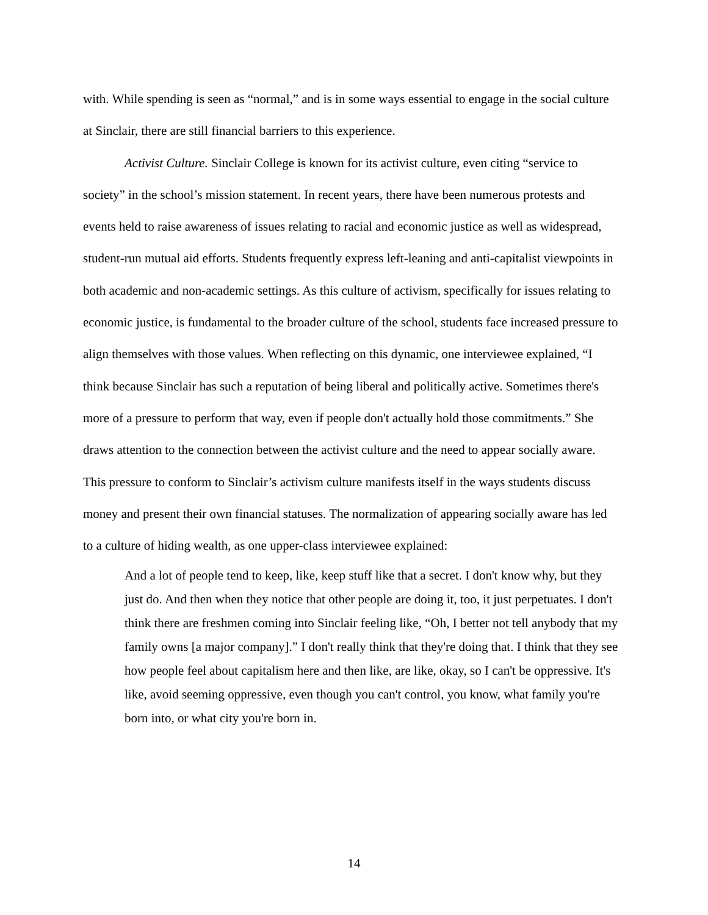with. While spending is seen as “normal,” and is in some ways essential to engage in the social culture at Sinclair, there are still financial barriers to this experience.
Activist Culture. Sinclair College is known for its activist culture, even citing “service to society” in the school’s mission statement. In recent years, there have been numerous protests and events held to raise awareness of issues relating to racial and economic justice as well as widespread, student-run mutual aid efforts. Students frequently express left-leaning and anti-capitalist viewpoints in both academic and non-academic settings. As this culture of activism, specifically for issues relating to economic justice, is fundamental to the broader culture of the school, students face increased pressure to align themselves with those values. When reflecting on this dynamic, one interviewee explained, “I think because Sinclair has such a reputation of being liberal and politically active. Sometimes there's more of a pressure to perform that way, even if people don't actually hold those commitments.” She draws attention to the connection between the activist culture and the need to appear socially aware. This pressure to conform to Sinclair’s activism culture manifests itself in the ways students discuss money and present their own financial statuses. The normalization of appearing socially aware has led to a culture of hiding wealth, as one upper-class interviewee explained:
And a lot of people tend to keep, like, keep stuff like that a secret. I don't know why, but they just do. And then when they notice that other people are doing it, too, it just perpetuates. I don't think there are freshmen coming into Sinclair feeling like, “Oh, I better not tell anybody that my family owns [a major company].” I don't really think that they're doing that. I think that they see how people feel about capitalism here and then like, are like, okay, so I can't be oppressive. It's like, avoid seeming oppressive, even though you can't control, you know, what family you're born into, or what city you're born in.
14